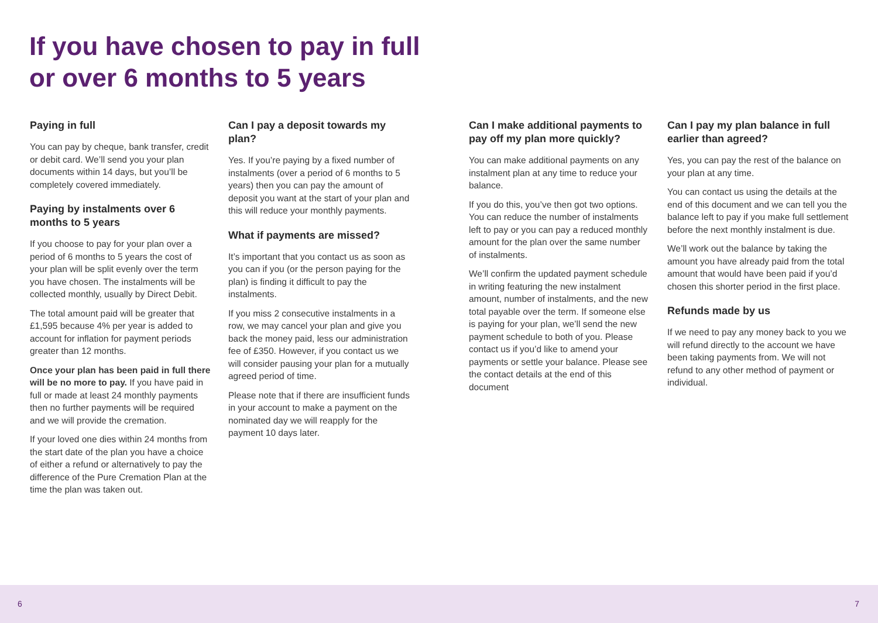If you have chosen to pay in full
or over 6 months to 5 years
Paying in full
You can pay by cheque, bank transfer, credit or debit card. We’ll send you your plan documents within 14 days, but you’ll be completely covered immediately.
Paying by instalments over 6 months to 5 years
If you choose to pay for your plan over a period of 6 months to 5 years the cost of your plan will be split evenly over the term you have chosen. The instalments will be collected monthly, usually by Direct Debit.
The total amount paid will be greater that £1,595 because 4% per year is added to account for inflation for payment periods greater than 12 months.
Once your plan has been paid in full there will be no more to pay. If you have paid in full or made at least 24 monthly payments then no further payments will be required and we will provide the cremation.
If your loved one dies within 24 months from the start date of the plan you have a choice of either a refund or alternatively to pay the difference of the Pure Cremation Plan at the time the plan was taken out.
Can I pay a deposit towards my plan?
Yes. If you’re paying by a fixed number of instalments (over a period of 6 months to 5 years) then you can pay the amount of deposit you want at the start of your plan and this will reduce your monthly payments.
What if payments are missed?
It’s important that you contact us as soon as you can if you (or the person paying for the plan) is finding it difficult to pay the instalments.
If you miss 2 consecutive instalments in a row, we may cancel your plan and give you back the money paid, less our administration fee of £350. However, if you contact us we will consider pausing your plan for a mutually agreed period of time.
Please note that if there are insufficient funds in your account to make a payment on the nominated day we will reapply for the payment 10 days later.
Can I make additional payments to pay off my plan more quickly?
You can make additional payments on any instalment plan at any time to reduce your balance.
If you do this, you’ve then got two options. You can reduce the number of instalments left to pay or you can pay a reduced monthly amount for the plan over the same number of instalments.
We’ll confirm the updated payment schedule in writing featuring the new instalment amount, number of instalments, and the new total payable over the term. If someone else is paying for your plan, we’ll send the new payment schedule to both of you. Please contact us if you’d like to amend your payments or settle your balance. Please see the contact details at the end of this document
Can I pay my plan balance in full earlier than agreed?
Yes, you can pay the rest of the balance on your plan at any time.
You can contact us using the details at the end of this document and we can tell you the balance left to pay if you make full settlement before the next monthly instalment is due.
We’ll work out the balance by taking the amount you have already paid from the total amount that would have been paid if you’d chosen this shorter period in the first place.
Refunds made by us
If we need to pay any money back to you we will refund directly to the account we have been taking payments from. We will not refund to any other method of payment or individual.
6 7